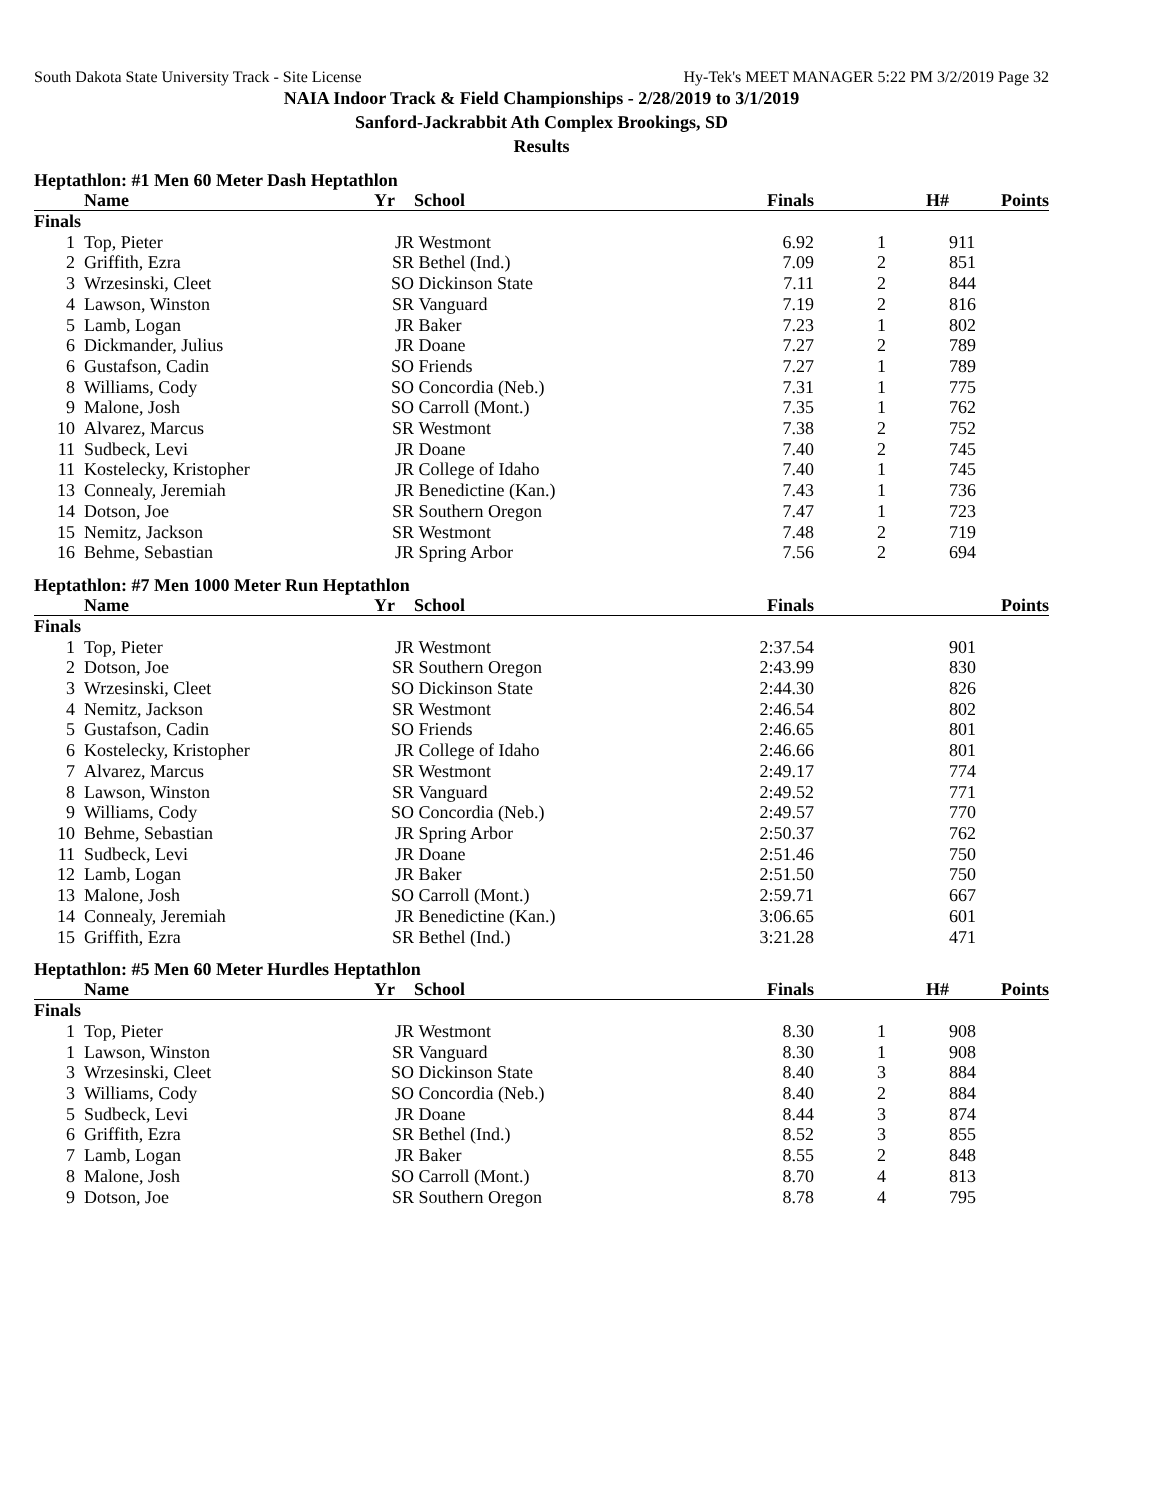South Dakota State University Track - Site License Hy-Tek's MEET MANAGER 5:22 PM 3/2/2019 Page 32
NAIA Indoor Track & Field Championships - 2/28/2019 to 3/1/2019
Sanford-Jackrabbit Ath Complex Brookings, SD
Results
Heptathlon: #1 Men 60 Meter Dash Heptathlon
| | Name | Yr | School | Finals | H# | Points |
| --- | --- | --- | --- | --- | --- | --- |
| Finals | | | | | | |
| 1 | Top, Pieter | JR | Westmont | 6.92 | 1 | 911 |
| 2 | Griffith, Ezra | SR | Bethel (Ind.) | 7.09 | 2 | 851 |
| 3 | Wrzesinski, Cleet | SO | Dickinson State | 7.11 | 2 | 844 |
| 4 | Lawson, Winston | SR | Vanguard | 7.19 | 2 | 816 |
| 5 | Lamb, Logan | JR | Baker | 7.23 | 1 | 802 |
| 6 | Dickmander, Julius | JR | Doane | 7.27 | 2 | 789 |
| 6 | Gustafson, Cadin | SO | Friends | 7.27 | 1 | 789 |
| 8 | Williams, Cody | SO | Concordia (Neb.) | 7.31 | 1 | 775 |
| 9 | Malone, Josh | SO | Carroll (Mont.) | 7.35 | 1 | 762 |
| 10 | Alvarez, Marcus | SR | Westmont | 7.38 | 2 | 752 |
| 11 | Sudbeck, Levi | JR | Doane | 7.40 | 2 | 745 |
| 11 | Kostelecky, Kristopher | JR | College of Idaho | 7.40 | 1 | 745 |
| 13 | Connealy, Jeremiah | JR | Benedictine (Kan.) | 7.43 | 1 | 736 |
| 14 | Dotson, Joe | SR | Southern Oregon | 7.47 | 1 | 723 |
| 15 | Nemitz, Jackson | SR | Westmont | 7.48 | 2 | 719 |
| 16 | Behme, Sebastian | JR | Spring Arbor | 7.56 | 2 | 694 |
Heptathlon: #7 Men 1000 Meter Run Heptathlon
| | Name | Yr | School | Finals | | Points |
| --- | --- | --- | --- | --- | --- | --- |
| Finals | | | | | | |
| 1 | Top, Pieter | JR | Westmont | 2:37.54 | | 901 |
| 2 | Dotson, Joe | SR | Southern Oregon | 2:43.99 | | 830 |
| 3 | Wrzesinski, Cleet | SO | Dickinson State | 2:44.30 | | 826 |
| 4 | Nemitz, Jackson | SR | Westmont | 2:46.54 | | 802 |
| 5 | Gustafson, Cadin | SO | Friends | 2:46.65 | | 801 |
| 6 | Kostelecky, Kristopher | JR | College of Idaho | 2:46.66 | | 801 |
| 7 | Alvarez, Marcus | SR | Westmont | 2:49.17 | | 774 |
| 8 | Lawson, Winston | SR | Vanguard | 2:49.52 | | 771 |
| 9 | Williams, Cody | SO | Concordia (Neb.) | 2:49.57 | | 770 |
| 10 | Behme, Sebastian | JR | Spring Arbor | 2:50.37 | | 762 |
| 11 | Sudbeck, Levi | JR | Doane | 2:51.46 | | 750 |
| 12 | Lamb, Logan | JR | Baker | 2:51.50 | | 750 |
| 13 | Malone, Josh | SO | Carroll (Mont.) | 2:59.71 | | 667 |
| 14 | Connealy, Jeremiah | JR | Benedictine (Kan.) | 3:06.65 | | 601 |
| 15 | Griffith, Ezra | SR | Bethel (Ind.) | 3:21.28 | | 471 |
Heptathlon: #5 Men 60 Meter Hurdles Heptathlon
| | Name | Yr | School | Finals | H# | Points |
| --- | --- | --- | --- | --- | --- | --- |
| Finals | | | | | | |
| 1 | Top, Pieter | JR | Westmont | 8.30 | 1 | 908 |
| 1 | Lawson, Winston | SR | Vanguard | 8.30 | 1 | 908 |
| 3 | Wrzesinski, Cleet | SO | Dickinson State | 8.40 | 3 | 884 |
| 3 | Williams, Cody | SO | Concordia (Neb.) | 8.40 | 2 | 884 |
| 5 | Sudbeck, Levi | JR | Doane | 8.44 | 3 | 874 |
| 6 | Griffith, Ezra | SR | Bethel (Ind.) | 8.52 | 3 | 855 |
| 7 | Lamb, Logan | JR | Baker | 8.55 | 2 | 848 |
| 8 | Malone, Josh | SO | Carroll (Mont.) | 8.70 | 4 | 813 |
| 9 | Dotson, Joe | SR | Southern Oregon | 8.78 | 4 | 795 |